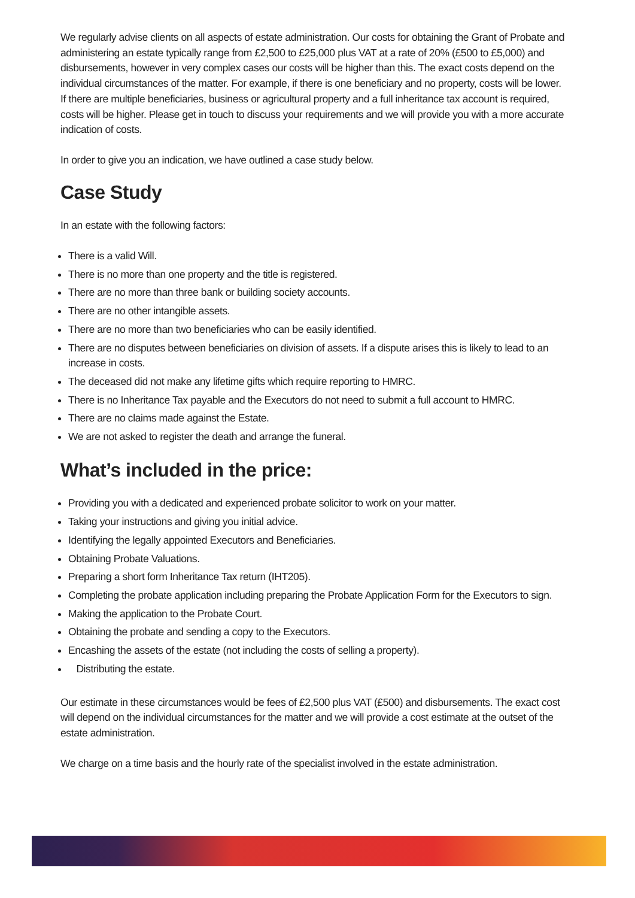We regularly advise clients on all aspects of estate administration. Our costs for obtaining the Grant of Probate and administering an estate typically range from £2,500 to £25,000 plus VAT at a rate of 20% (£500 to £5,000) and disbursements, however in very complex cases our costs will be higher than this. The exact costs depend on the individual circumstances of the matter. For example, if there is one beneficiary and no property, costs will be lower. If there are multiple beneficiaries, business or agricultural property and a full inheritance tax account is required, costs will be higher. Please get in touch to discuss your requirements and we will provide you with a more accurate indication of costs.
In order to give you an indication, we have outlined a case study below.
Case Study
In an estate with the following factors:
There is a valid Will.
There is no more than one property and the title is registered.
There are no more than three bank or building society accounts.
There are no other intangible assets.
There are no more than two beneficiaries who can be easily identified.
There are no disputes between beneficiaries on division of assets. If a dispute arises this is likely to lead to an increase in costs.
The deceased did not make any lifetime gifts which require reporting to HMRC.
There is no Inheritance Tax payable and the Executors do not need to submit a full account to HMRC.
There are no claims made against the Estate.
We are not asked to register the death and arrange the funeral.
What’s included in the price:
Providing you with a dedicated and experienced probate solicitor to work on your matter.
Taking your instructions and giving you initial advice.
Identifying the legally appointed Executors and Beneficiaries.
Obtaining Probate Valuations.
Preparing a short form Inheritance Tax return (IHT205).
Completing the probate application including preparing the Probate Application Form for the Executors to sign.
Making the application to the Probate Court.
Obtaining the probate and sending a copy to the Executors.
Encashing the assets of the estate (not including the costs of selling a property).
Distributing the estate.
Our estimate in these circumstances would be fees of £2,500 plus VAT (£500) and disbursements. The exact cost will depend on the individual circumstances for the matter and we will provide a cost estimate at the outset of the estate administration.
We charge on a time basis and the hourly rate of the specialist involved in the estate administration.